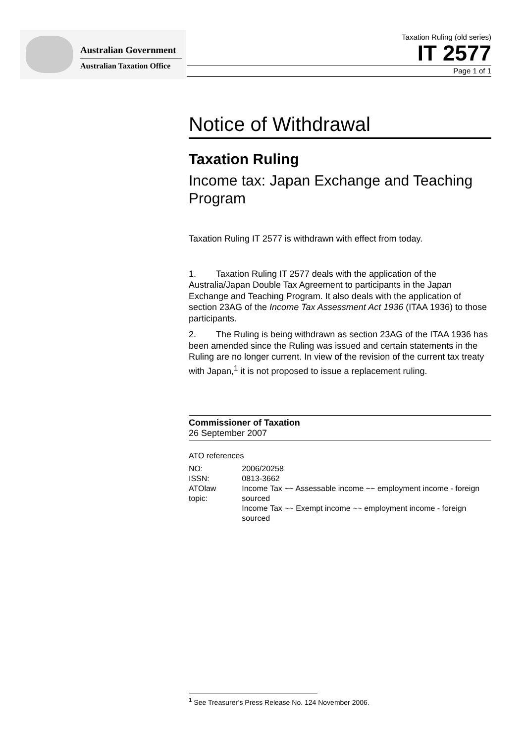Australian Government
Australian Taxation Office
Taxation Ruling (old series)
IT 2577
Page 1 of 1
Notice of Withdrawal
Taxation Ruling
Income tax: Japan Exchange and Teaching Program
Taxation Ruling IT 2577 is withdrawn with effect from today.
1. Taxation Ruling IT 2577 deals with the application of the Australia/Japan Double Tax Agreement to participants in the Japan Exchange and Teaching Program. It also deals with the application of section 23AG of the Income Tax Assessment Act 1936 (ITAA 1936) to those participants.
2. The Ruling is being withdrawn as section 23AG of the ITAA 1936 has been amended since the Ruling was issued and certain statements in the Ruling are no longer current. In view of the revision of the current tax treaty with Japan,<sup>1</sup> it is not proposed to issue a replacement ruling.
Commissioner of Taxation
26 September 2007
ATO references
| NO: | 2006/20258 |
| ISSN: | 0813-3662 |
| ATOlaw topic: | Income Tax ~~ Assessable income ~~ employment income - foreign sourced Income Tax ~~ Exempt income ~~ employment income - foreign sourced |
<sup>1</sup> See Treasurer’s Press Release No. 124 November 2006.